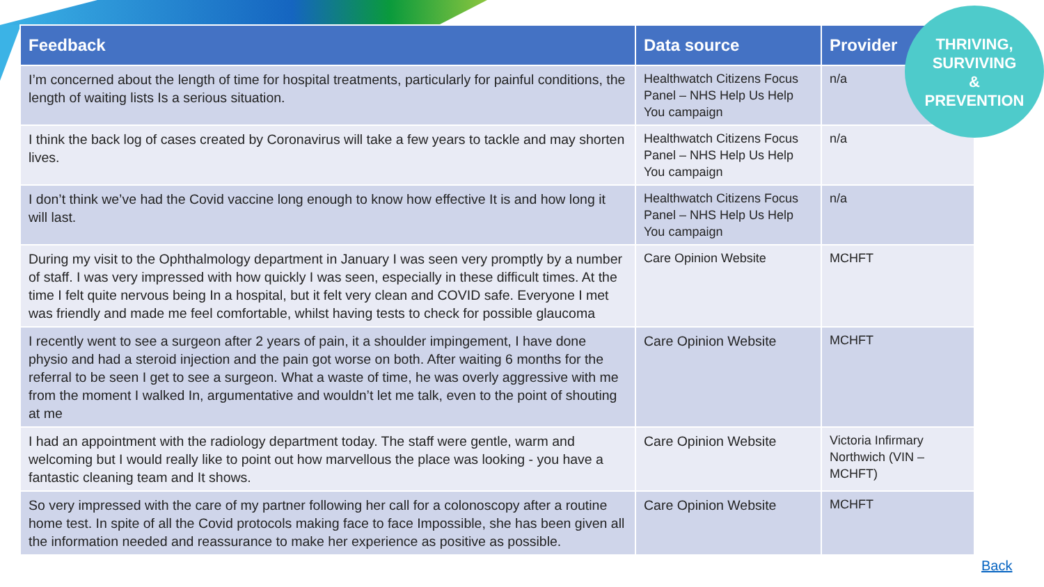| Feedback | Data source | Provider |
| --- | --- | --- |
| I’m concerned about the length of time for hospital treatments, particularly for painful conditions, the length of waiting lists Is a serious situation. | Healthwatch Citizens Focus Panel – NHS Help Us Help You campaign | n/a |
| I think the back log of cases created by Coronavirus will take a few years to tackle and may shorten lives. | Healthwatch Citizens Focus Panel – NHS Help Us Help You campaign | n/a |
| I don’t think we’ve had the Covid vaccine long enough to know how effective It is and how long it will last. | Healthwatch Citizens Focus Panel – NHS Help Us Help You campaign | n/a |
| During my visit to the Ophthalmology department in January I was seen very promptly by a number of staff. I was very impressed with how quickly I was seen, especially in these difficult times. At the time I felt quite nervous being In a hospital, but it felt very clean and COVID safe. Everyone I met was friendly and made me feel comfortable, whilst having tests to check for possible glaucoma | Care Opinion Website | MCHFT |
| I recently went to see a surgeon after 2 years of pain, it a shoulder impingement, I have done physio and had a steroid injection and the pain got worse on both. After waiting 6 months for the referral to be seen I get to see a surgeon. What a waste of time, he was overly aggressive with me from the moment I walked In, argumentative and wouldn’t let me talk, even to the point of shouting at me | Care Opinion Website | MCHFT |
| I had an appointment with the radiology department today. The staff were gentle, warm and welcoming but I would really like to point out how marvellous the place was looking - you have a fantastic cleaning team and It shows. | Care Opinion Website | Victoria Infirmary Northwich (VIN – MCHFT) |
| So very impressed with the care of my partner following her call for a colonoscopy after a routine home test. In spite of all the Covid protocols making face to face Impossible, she has been given all the information needed and reassurance to make her experience as positive as possible. | Care Opinion Website | MCHFT |
THRIVING,
SURVIVING
&
PREVENTION
Back